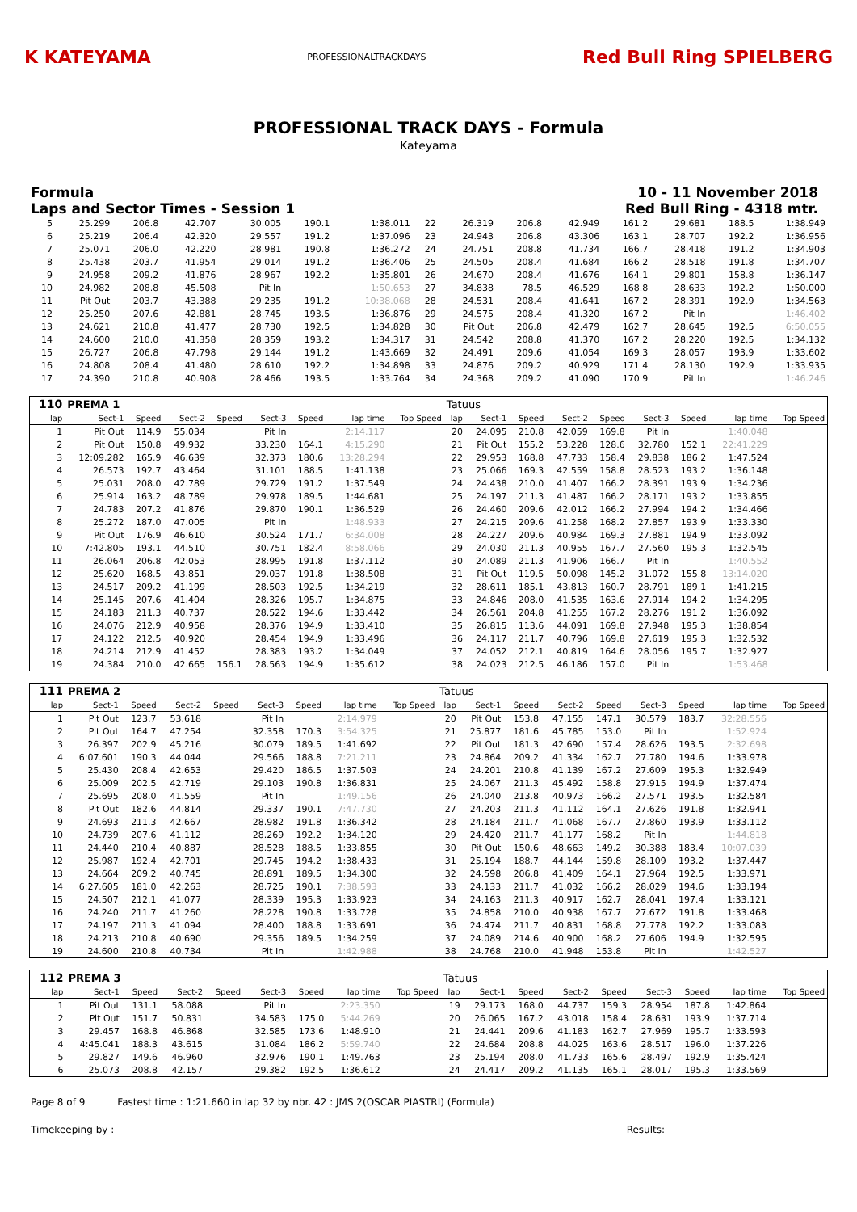K KATEYAMA
PROFESSIONALTRACKDAYS
Red Bull Ring SPIELBERG
PROFESSIONAL TRACK DAYS - Formula
Kateyama
Formula
Laps and Sector Times - Session 1
10 - 11 November 2018
Red Bull Ring - 4318 mtr.
| 5 | 25.299 | 206.8 | 42.707 | | 30.005 | 190.1 | 1:38.011 | 22 | 26.319 | 206.8 | 42.949 | 161.2 | 29.681 | 188.5 | 1:38.949 |
| 6 | 25.219 | 206.4 | 42.320 | | 29.557 | 191.2 | 1:37.096 | 23 | 24.943 | 206.8 | 43.306 | 163.1 | 28.707 | 192.2 | 1:36.956 |
| 7 | 25.071 | 206.0 | 42.220 | | 28.981 | 190.8 | 1:36.272 | 24 | 24.751 | 208.8 | 41.734 | 166.7 | 28.418 | 191.2 | 1:34.903 |
| 8 | 25.438 | 203.7 | 41.954 | | 29.014 | 191.2 | 1:36.406 | 25 | 24.505 | 208.4 | 41.684 | 166.2 | 28.518 | 191.8 | 1:34.707 |
| 9 | 24.958 | 209.2 | 41.876 | | 28.967 | 192.2 | 1:35.801 | 26 | 24.670 | 208.4 | 41.676 | 164.1 | 29.801 | 158.8 | 1:36.147 |
| 10 | 24.982 | 208.8 | 45.508 | | Pit In | | 1:50.653 | 27 | 34.838 | 78.5 | 46.529 | 168.8 | 28.633 | 192.2 | 1:50.000 |
| 11 | Pit Out | 203.7 | 43.388 | | 29.235 | 191.2 | 10:38.068 | 28 | 24.531 | 208.4 | 41.641 | 167.2 | 28.391 | 192.9 | 1:34.563 |
| 12 | 25.250 | 207.6 | 42.881 | | 28.745 | 193.5 | 1:36.876 | 29 | 24.575 | 208.4 | 41.320 | 167.2 | Pit In | | 1:46.402 |
| 13 | 24.621 | 210.8 | 41.477 | | 28.730 | 192.5 | 1:34.828 | 30 | Pit Out | 206.8 | 42.479 | 162.7 | 28.645 | 192.5 | 6:50.055 |
| 14 | 24.600 | 210.0 | 41.358 | | 28.359 | 193.2 | 1:34.317 | 31 | 24.542 | 208.8 | 41.370 | 167.2 | 28.220 | 192.5 | 1:34.132 |
| 15 | 26.727 | 206.8 | 47.798 | | 29.144 | 191.2 | 1:43.669 | 32 | 24.491 | 209.6 | 41.054 | 169.3 | 28.057 | 193.9 | 1:33.602 |
| 16 | 24.808 | 208.4 | 41.480 | | 28.610 | 192.2 | 1:34.898 | 33 | 24.876 | 209.2 | 40.929 | 171.4 | 28.130 | 192.9 | 1:33.935 |
| 17 | 24.390 | 210.8 | 40.908 | | 28.466 | 193.5 | 1:33.764 | 34 | 24.368 | 209.2 | 41.090 | 170.9 | Pit In | | 1:46.246 |
| 110 | PREMA 1 | | | | | | | | Tatuus | | | | | | | | |
| lap | Sect-1 | Speed | Sect-2 | Speed | Sect-3 | Speed | lap time | Top Speed | lap | Sect-1 | Speed | Sect-2 | Speed | Sect-3 | Speed | lap time | Top Speed |
| 1 | Pit Out | 114.9 | 55.034 | | Pit In | | 2:14.117 | | 20 | 24.095 | 210.8 | 42.059 | 169.8 | Pit In | | 1:40.048 | |
| 2 | Pit Out | 150.8 | 49.932 | | 33.230 | 164.1 | 4:15.290 | | 21 | Pit Out | 155.2 | 53.228 | 128.6 | 32.780 | 152.1 | 22:41.229 | |
| 3 | 12:09.282 | 165.9 | 46.639 | | 32.373 | 180.6 | 13:28.294 | | 22 | 29.953 | 168.8 | 47.733 | 158.4 | 29.838 | 186.2 | 1:47.524 | |
| 4 | 26.573 | 192.7 | 43.464 | | 31.101 | 188.5 | 1:41.138 | | 23 | 25.066 | 169.3 | 42.559 | 158.8 | 28.523 | 193.2 | 1:36.148 | |
| 5 | 25.031 | 208.0 | 42.789 | | 29.729 | 191.2 | 1:37.549 | | 24 | 24.438 | 210.0 | 41.407 | 166.2 | 28.391 | 193.9 | 1:34.236 | |
| 6 | 25.914 | 163.2 | 48.789 | | 29.978 | 189.5 | 1:44.681 | | 25 | 24.197 | 211.3 | 41.487 | 166.2 | 28.171 | 193.2 | 1:33.855 | |
| 7 | 24.783 | 207.2 | 41.876 | | 29.870 | 190.1 | 1:36.529 | | 26 | 24.460 | 209.6 | 42.012 | 166.2 | 27.994 | 194.2 | 1:34.466 | |
| 8 | 25.272 | 187.0 | 47.005 | | Pit In | | 1:48.933 | | 27 | 24.215 | 209.6 | 41.258 | 168.2 | 27.857 | 193.9 | 1:33.330 | |
| 9 | Pit Out | 176.9 | 46.610 | | 30.524 | 171.7 | 6:34.008 | | 28 | 24.227 | 209.6 | 40.984 | 169.3 | 27.881 | 194.9 | 1:33.092 | |
| 10 | 7:42.805 | 193.1 | 44.510 | | 30.751 | 182.4 | 8:58.066 | | 29 | 24.030 | 211.3 | 40.955 | 167.7 | 27.560 | 195.3 | 1:32.545 | |
| 11 | 26.064 | 206.8 | 42.053 | | 28.995 | 191.8 | 1:37.112 | | 30 | 24.089 | 211.3 | 41.906 | 166.7 | Pit In | | 1:40.552 | |
| 12 | 25.620 | 168.5 | 43.851 | | 29.037 | 191.8 | 1:38.508 | | 31 | Pit Out | 119.5 | 50.098 | 145.2 | 31.072 | 155.8 | 13:14.020 | |
| 13 | 24.517 | 209.2 | 41.199 | | 28.503 | 192.5 | 1:34.219 | | 32 | 28.611 | 185.1 | 43.813 | 160.7 | 28.791 | 189.1 | 1:41.215 | |
| 14 | 25.145 | 207.6 | 41.404 | | 28.326 | 195.7 | 1:34.875 | | 33 | 24.846 | 208.0 | 41.535 | 163.6 | 27.914 | 194.2 | 1:34.295 | |
| 15 | 24.183 | 211.3 | 40.737 | | 28.522 | 194.6 | 1:33.442 | | 34 | 26.561 | 204.8 | 41.255 | 167.2 | 28.276 | 191.2 | 1:36.092 | |
| 16 | 24.076 | 212.9 | 40.958 | | 28.376 | 194.9 | 1:33.410 | | 35 | 26.815 | 113.6 | 44.091 | 169.8 | 27.948 | 195.3 | 1:38.854 | |
| 17 | 24.122 | 212.5 | 40.920 | | 28.454 | 194.9 | 1:33.496 | | 36 | 24.117 | 211.7 | 40.796 | 169.8 | 27.619 | 195.3 | 1:32.532 | |
| 18 | 24.214 | 212.9 | 41.452 | | 28.383 | 193.2 | 1:34.049 | | 37 | 24.052 | 212.1 | 40.819 | 164.6 | 28.056 | 195.7 | 1:32.927 | |
| 19 | 24.384 | 210.0 | 42.665 | 156.1 | 28.563 | 194.9 | 1:35.612 | | 38 | 24.023 | 212.5 | 46.186 | 157.0 | Pit In | | 1:53.468 | |
| 111 | PREMA 2 | | | | | | | | Tatuus | | | | | | | | |
| lap | Sect-1 | Speed | Sect-2 | Speed | Sect-3 | Speed | lap time | Top Speed | lap | Sect-1 | Speed | Sect-2 | Speed | Sect-3 | Speed | lap time | Top Speed |
| 1 | Pit Out | 123.7 | 53.618 | | Pit In | | 2:14.979 | | 20 | Pit Out | 153.8 | 47.155 | 147.1 | 30.579 | 183.7 | 32:28.556 | |
| 2 | Pit Out | 164.7 | 47.254 | | 32.358 | 170.3 | 3:54.325 | | 21 | 25.877 | 181.6 | 45.785 | 153.0 | Pit In | | 1:52.924 | |
| 3 | 26.397 | 202.9 | 45.216 | | 30.079 | 189.5 | 1:41.692 | | 22 | Pit Out | 181.3 | 42.690 | 157.4 | 28.626 | 193.5 | 2:32.698 | |
| 4 | 6:07.601 | 190.3 | 44.044 | | 29.566 | 188.8 | 7:21.211 | | 23 | 24.864 | 209.2 | 41.334 | 162.7 | 27.780 | 194.6 | 1:33.978 | |
| 5 | 25.430 | 208.4 | 42.653 | | 29.420 | 186.5 | 1:37.503 | | 24 | 24.201 | 210.8 | 41.139 | 167.2 | 27.609 | 195.3 | 1:32.949 | |
| 6 | 25.009 | 202.5 | 42.719 | | 29.103 | 190.8 | 1:36.831 | | 25 | 24.067 | 211.3 | 45.492 | 158.8 | 27.915 | 194.9 | 1:37.474 | |
| 7 | 25.695 | 208.0 | 41.559 | | Pit In | | 1:49.156 | | 26 | 24.040 | 213.8 | 40.973 | 166.2 | 27.571 | 193.5 | 1:32.584 | |
| 8 | Pit Out | 182.6 | 44.814 | | 29.337 | 190.1 | 7:47.730 | | 27 | 24.203 | 211.3 | 41.112 | 164.1 | 27.626 | 191.8 | 1:32.941 | |
| 9 | 24.693 | 211.3 | 42.667 | | 28.982 | 191.8 | 1:36.342 | | 28 | 24.184 | 211.7 | 41.068 | 167.7 | 27.860 | 193.9 | 1:33.112 | |
| 10 | 24.739 | 207.6 | 41.112 | | 28.269 | 192.2 | 1:34.120 | | 29 | 24.420 | 211.7 | 41.177 | 168.2 | Pit In | | 1:44.818 | |
| 11 | 24.440 | 210.4 | 40.887 | | 28.528 | 188.5 | 1:33.855 | | 30 | Pit Out | 150.6 | 48.663 | 149.2 | 30.388 | 183.4 | 10:07.039 | |
| 12 | 25.987 | 192.4 | 42.701 | | 29.745 | 194.2 | 1:38.433 | | 31 | 25.194 | 188.7 | 44.144 | 159.8 | 28.109 | 193.2 | 1:37.447 | |
| 13 | 24.664 | 209.2 | 40.745 | | 28.891 | 189.5 | 1:34.300 | | 32 | 24.598 | 206.8 | 41.409 | 164.1 | 27.964 | 192.5 | 1:33.971 | |
| 14 | 6:27.605 | 181.0 | 42.263 | | 28.725 | 190.1 | 7:38.593 | | 33 | 24.133 | 211.7 | 41.032 | 166.2 | 28.029 | 194.6 | 1:33.194 | |
| 15 | 24.507 | 212.1 | 41.077 | | 28.339 | 195.3 | 1:33.923 | | 34 | 24.163 | 211.3 | 40.917 | 162.7 | 28.041 | 197.4 | 1:33.121 | |
| 16 | 24.240 | 211.7 | 41.260 | | 28.228 | 190.8 | 1:33.728 | | 35 | 24.858 | 210.0 | 40.938 | 167.7 | 27.672 | 191.8 | 1:33.468 | |
| 17 | 24.197 | 211.3 | 41.094 | | 28.400 | 188.8 | 1:33.691 | | 36 | 24.474 | 211.7 | 40.831 | 168.8 | 27.778 | 192.2 | 1:33.083 | |
| 18 | 24.213 | 210.8 | 40.690 | | 29.356 | 189.5 | 1:34.259 | | 37 | 24.089 | 214.6 | 40.900 | 168.2 | 27.606 | 194.9 | 1:32.595 | |
| 19 | 24.600 | 210.8 | 40.734 | | Pit In | | 1:42.988 | | 38 | 24.768 | 210.0 | 41.948 | 153.8 | Pit In | | 1:42.527 | |
| 112 | PREMA 3 | | | | | | | | Tatuus | | | | | | | | |
| lap | Sect-1 | Speed | Sect-2 | Speed | Sect-3 | Speed | lap time | Top Speed | lap | Sect-1 | Speed | Sect-2 | Speed | Sect-3 | Speed | lap time | Top Speed |
| 1 | Pit Out | 131.1 | 58.088 | | Pit In | | 2:23.350 | | 19 | 29.173 | 168.0 | 44.737 | 159.3 | 28.954 | 187.8 | 1:42.864 | |
| 2 | Pit Out | 151.7 | 50.831 | | 34.583 | 175.0 | 5:44.269 | | 20 | 26.065 | 167.2 | 43.018 | 158.4 | 28.631 | 193.9 | 1:37.714 | |
| 3 | 29.457 | 168.8 | 46.868 | | 32.585 | 173.6 | 1:48.910 | | 21 | 24.441 | 209.6 | 41.183 | 162.7 | 27.969 | 195.7 | 1:33.593 | |
| 4 | 4:45.041 | 188.3 | 43.615 | | 31.084 | 186.2 | 5:59.740 | | 22 | 24.684 | 208.8 | 44.025 | 163.6 | 28.517 | 196.0 | 1:37.226 | |
| 5 | 29.827 | 149.6 | 46.960 | | 32.976 | 190.1 | 1:49.763 | | 23 | 25.194 | 208.0 | 41.733 | 165.6 | 28.497 | 192.9 | 1:35.424 | |
| 6 | 25.073 | 208.8 | 42.157 | | 29.382 | 192.5 | 1:36.612 | | 24 | 24.417 | 209.2 | 41.135 | 165.1 | 28.017 | 195.3 | 1:33.569 | |
Page 8 of 9 Fastest time : 1:21.660 in lap 32 by nbr. 42 : JMS 2(OSCAR PIASTRI) (Formula)
Timekeeping by : Results: